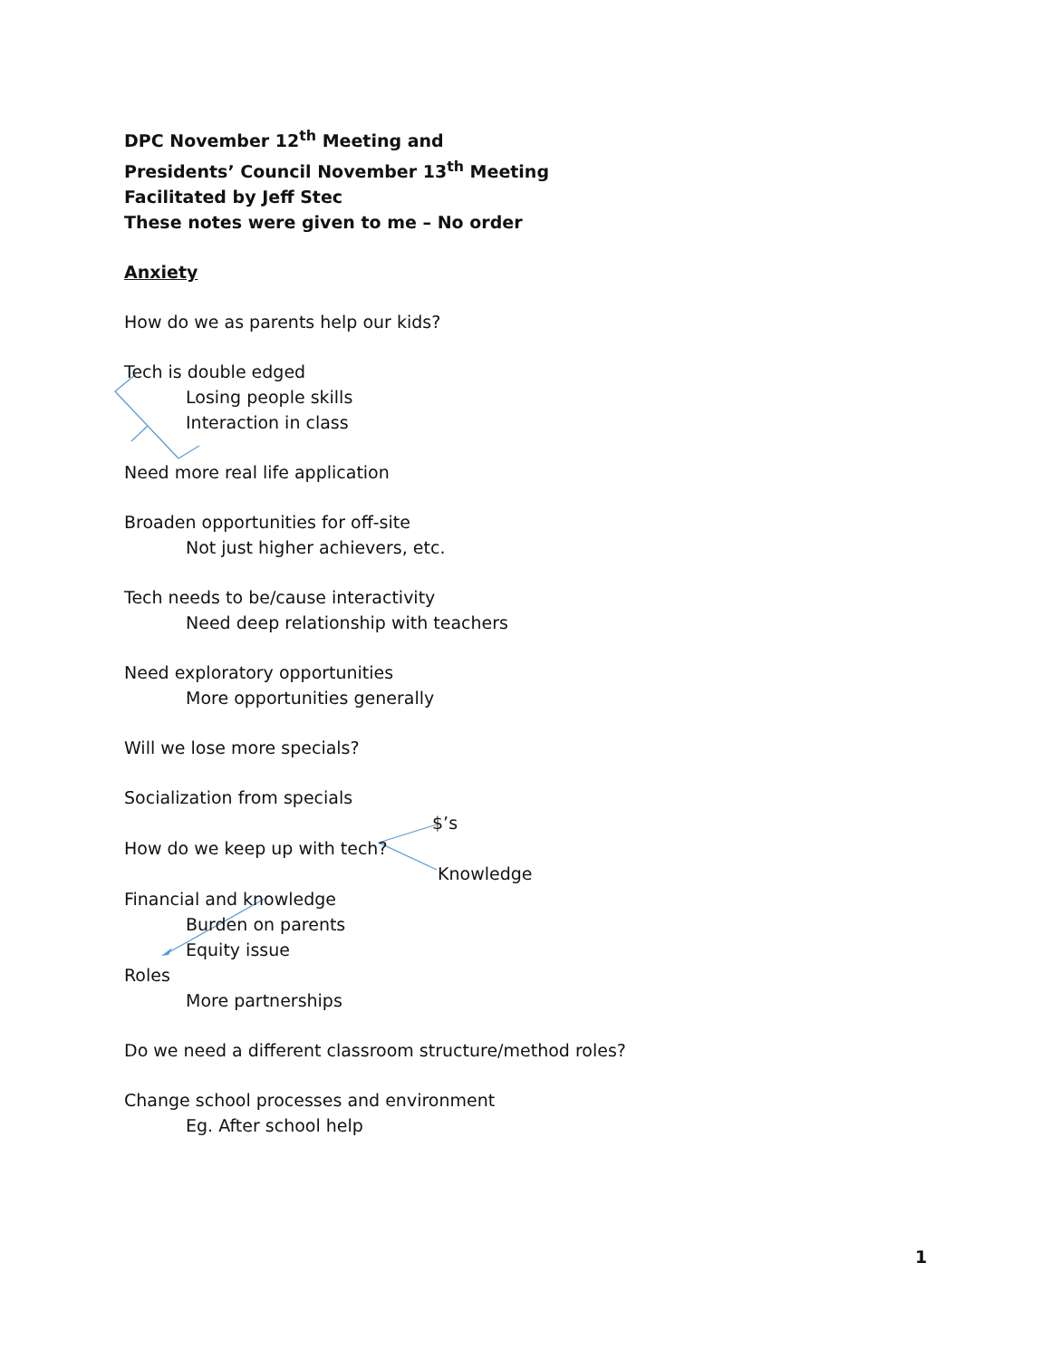DPC November 12<sup>th</sup> Meeting and
Presidents’ Council November 13<sup>th</sup> Meeting
Facilitated by Jeff Stec
These notes were given to me – No order
Anxiety
How do we as parents help our kids?
Tech is double edged
Losing people skills
Interaction in class
Need more real life application
Broaden opportunities for off-site
Not just higher achievers, etc.
Tech needs to be/cause interactivity
Need deep relationship with teachers
Need exploratory opportunities
More opportunities generally
Will we lose more specials?
Socialization from specials
$’s
How do we keep up with tech?
Knowledge
Financial and knowledge
Burden on parents
Equity issue
Roles
More partnerships
Do we need a different classroom structure/method roles?
Change school processes and environment
Eg. After school help
1